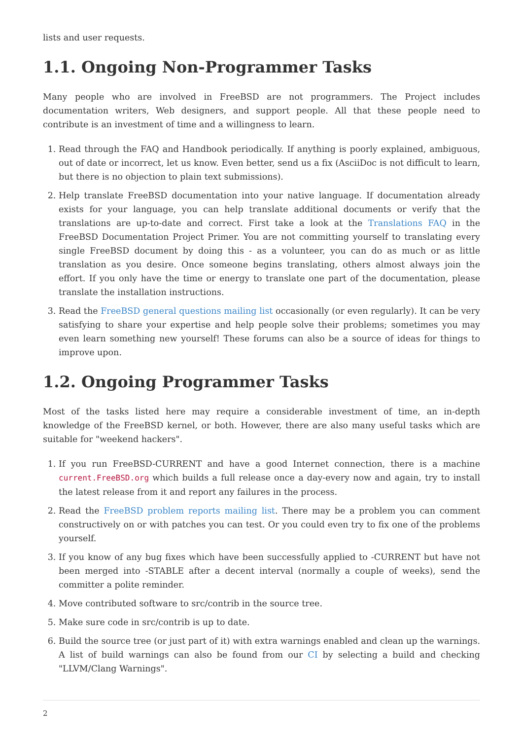lists and user requests.
1.1. Ongoing Non-Programmer Tasks
Many people who are involved in FreeBSD are not programmers. The Project includes documentation writers, Web designers, and support people. All that these people need to contribute is an investment of time and a willingness to learn.
1. Read through the FAQ and Handbook periodically. If anything is poorly explained, ambiguous, out of date or incorrect, let us know. Even better, send us a fix (AsciiDoc is not difficult to learn, but there is no objection to plain text submissions).
2. Help translate FreeBSD documentation into your native language. If documentation already exists for your language, you can help translate additional documents or verify that the translations are up-to-date and correct. First take a look at the Translations FAQ in the FreeBSD Documentation Project Primer. You are not committing yourself to translating every single FreeBSD document by doing this - as a volunteer, you can do as much or as little translation as you desire. Once someone begins translating, others almost always join the effort. If you only have the time or energy to translate one part of the documentation, please translate the installation instructions.
3. Read the FreeBSD general questions mailing list occasionally (or even regularly). It can be very satisfying to share your expertise and help people solve their problems; sometimes you may even learn something new yourself! These forums can also be a source of ideas for things to improve upon.
1.2. Ongoing Programmer Tasks
Most of the tasks listed here may require a considerable investment of time, an in-depth knowledge of the FreeBSD kernel, or both. However, there are also many useful tasks which are suitable for "weekend hackers".
1. If you run FreeBSD-CURRENT and have a good Internet connection, there is a machine current.FreeBSD.org which builds a full release once a day-every now and again, try to install the latest release from it and report any failures in the process.
2. Read the FreeBSD problem reports mailing list. There may be a problem you can comment constructively on or with patches you can test. Or you could even try to fix one of the problems yourself.
3. If you know of any bug fixes which have been successfully applied to -CURRENT but have not been merged into -STABLE after a decent interval (normally a couple of weeks), send the committer a polite reminder.
4. Move contributed software to src/contrib in the source tree.
5. Make sure code in src/contrib is up to date.
6. Build the source tree (or just part of it) with extra warnings enabled and clean up the warnings. A list of build warnings can also be found from our CI by selecting a build and checking "LLVM/Clang Warnings".
2